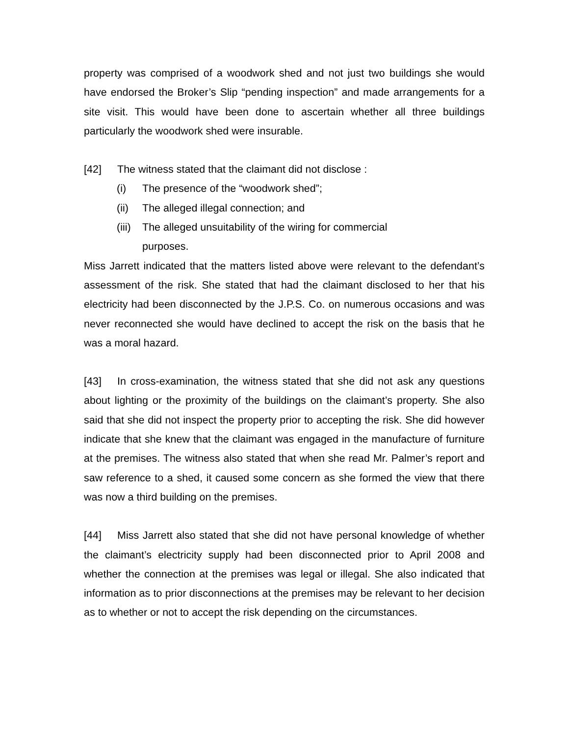property was comprised of a woodwork shed and not just two buildings she would have endorsed the Broker’s Slip “pending inspection” and made arrangements for a site visit. This would have been done to ascertain whether all three buildings particularly the woodwork shed were insurable.
[42] The witness stated that the claimant did not disclose :
(i) The presence of the “woodwork shed”;
(ii) The alleged illegal connection; and
(iii) The alleged unsuitability of the wiring for commercial
purposes.
Miss Jarrett indicated that the matters listed above were relevant to the defendant’s assessment of the risk. She stated that had the claimant disclosed to her that his electricity had been disconnected by the J.P.S. Co. on numerous occasions and was never reconnected she would have declined to accept the risk on the basis that he was a moral hazard.
[43] In cross-examination, the witness stated that she did not ask any questions about lighting or the proximity of the buildings on the claimant’s property. She also said that she did not inspect the property prior to accepting the risk. She did however indicate that she knew that the claimant was engaged in the manufacture of furniture at the premises. The witness also stated that when she read Mr. Palmer’s report and saw reference to a shed, it caused some concern as she formed the view that there was now a third building on the premises.
[44] Miss Jarrett also stated that she did not have personal knowledge of whether the claimant’s electricity supply had been disconnected prior to April 2008 and whether the connection at the premises was legal or illegal. She also indicated that information as to prior disconnections at the premises may be relevant to her decision as to whether or not to accept the risk depending on the circumstances.